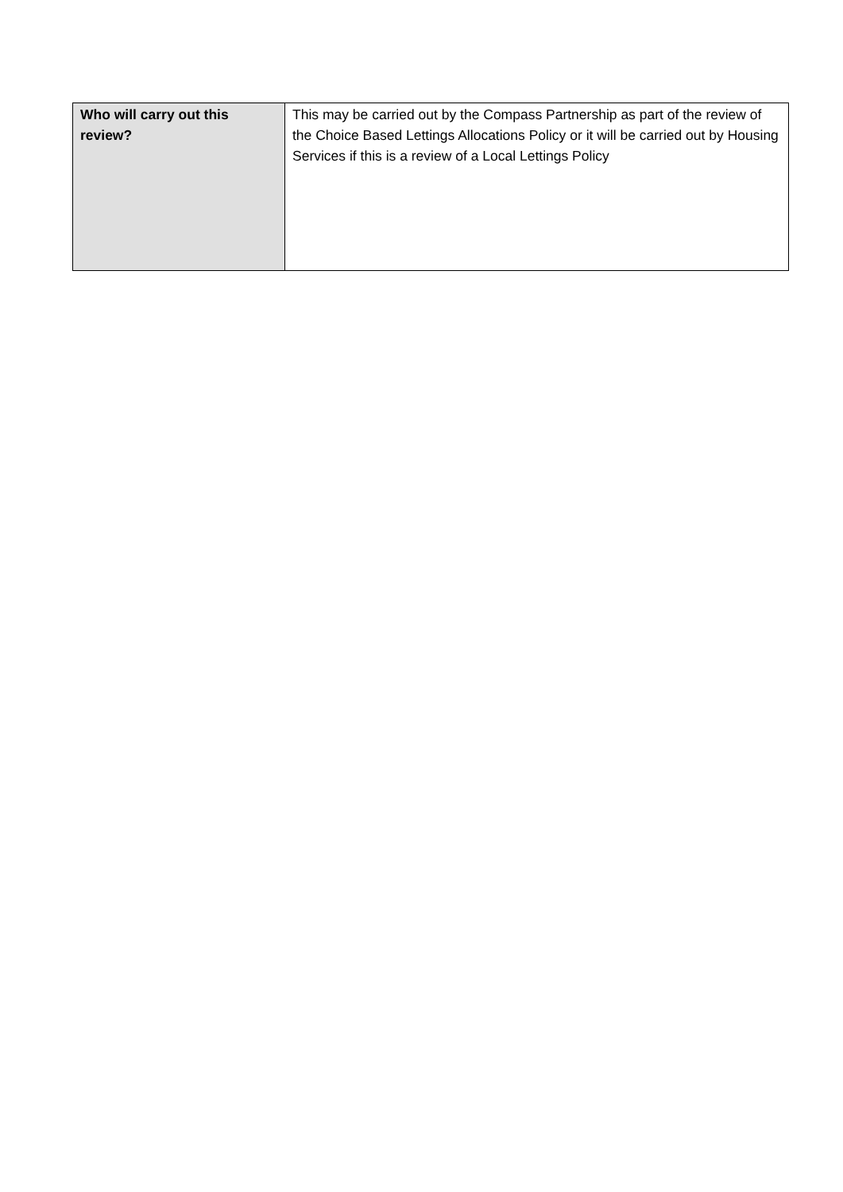| Who will carry out this review? | This may be carried out by the Compass Partnership as part of the review of the Choice Based Lettings Allocations Policy or it will be carried out by Housing Services if this is a review of a Local Lettings Policy |